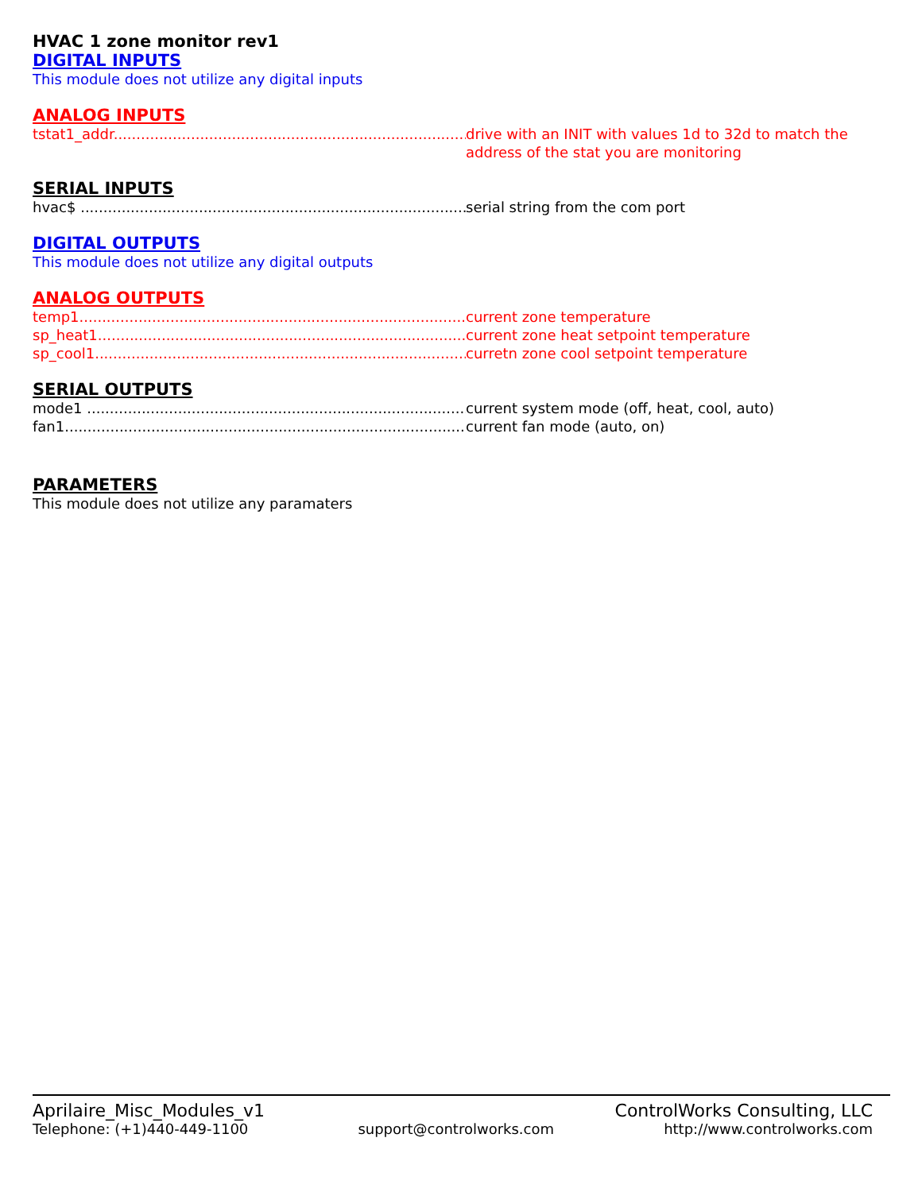HVAC 1 zone monitor rev1
DIGITAL INPUTS
This module does not utilize any digital inputs
ANALOG INPUTS
tstat1_addr..................................................................................... drive with an INIT with values 1d to 32d to match the address of the stat you are monitoring
SERIAL INPUTS
hvac$ .......................................................................................... serial string from the com port
DIGITAL OUTPUTS
This module does not utilize any digital outputs
ANALOG OUTPUTS
temp1........................................................................................... current zone temperature
sp_heat1....................................................................................... current zone heat setpoint temperature
sp_cool1....................................................................................... curretn zone cool setpoint temperature
SERIAL OUTPUTS
mode1 ......................................................................................... current system mode (off, heat, cool, auto)
fan1............................................................................................. current fan mode (auto, on)
PARAMETERS
This module does not utilize any paramaters
Aprilaire_Misc_Modules_v1 ControlWorks Consulting, LLC
Telephone: (+1)440-449-1100 support@controlworks.com http://www.controlworks.com